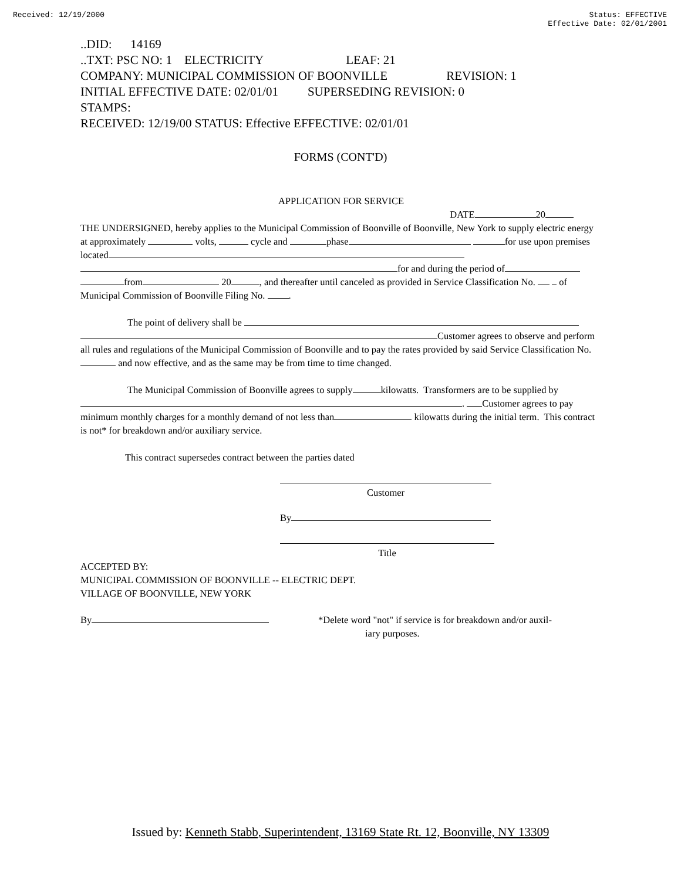Received: 12/19/2000 Status: EFFECTIVE
Effective Date: 02/01/2001
..DID: 14169
..TXT: PSC NO: 1 ELECTRICITY LEAF: 21
COMPANY: MUNICIPAL COMMISSION OF BOONVILLE REVISION: 1
INITIAL EFFECTIVE DATE: 02/01/01 SUPERSEDING REVISION: 0
STAMPS:
RECEIVED: 12/19/00 STATUS: Effective EFFECTIVE: 02/01/01
FORMS (CONT'D)
APPLICATION FOR SERVICE
DATE 20
THE UNDERSIGNED, hereby applies to the Municipal Commission of Boonville of Boonville, New York to supply electric energy at approximately volts, cycle and phase for use upon premises located for and during the period of from 20 , and thereafter until canceled as provided in Service Classification No. of Municipal Commission of Boonville Filing No. .
The point of delivery shall be
Customer agrees to observe and perform all rules and regulations of the Municipal Commission of Boonville and to pay the rates provided by said Service Classification No. and now effective, and as the same may be from time to time changed.
The Municipal Commission of Boonville agrees to supply kilowatts. Transformers are to be supplied by
. Customer agrees to pay minimum monthly charges for a monthly demand of not less than kilowatts during the initial term. This contract is not* for breakdown and/or auxiliary service.
This contract supersedes contract between the parties dated
Customer
By
Title
ACCEPTED BY:
MUNICIPAL COMMISSION OF BOONVILLE -- ELECTRIC DEPT.
VILLAGE OF BOONVILLE, NEW YORK
By *Delete word "not" if service is for breakdown and/or auxil-
iary purposes.
Issued by: Kenneth Stabb, Superintendent, 13169 State Rt. 12, Boonville, NY 13309